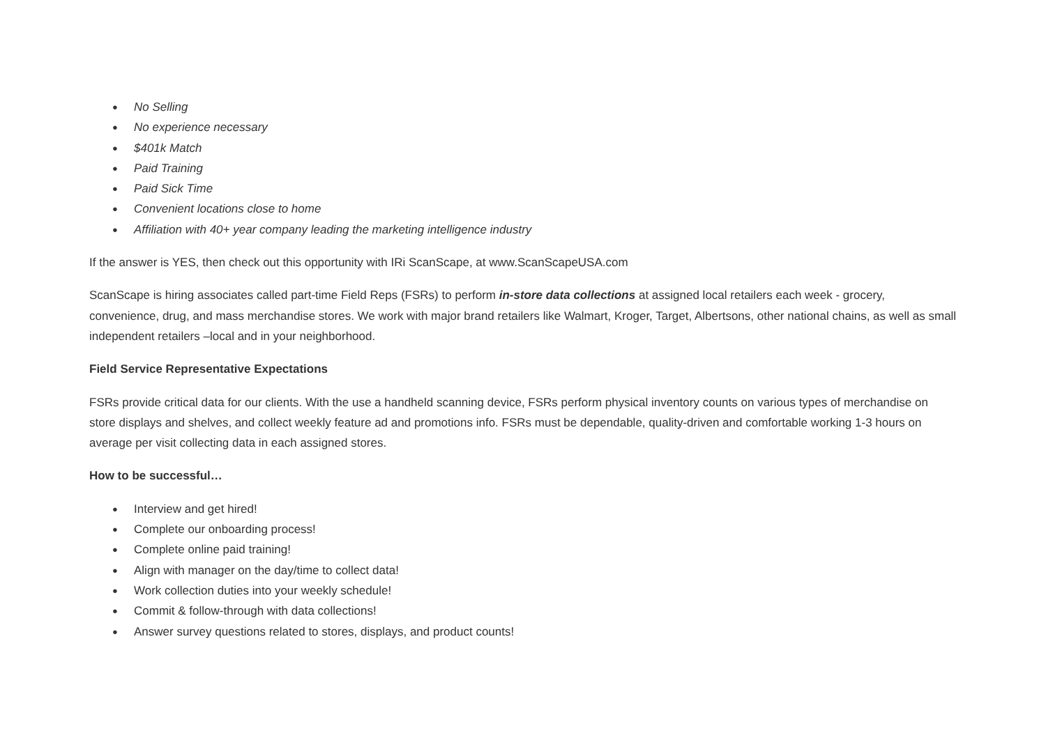● No Selling
● No experience necessary
● $401k Match
● Paid Training
● Paid Sick Time
● Convenient locations close to home
● Affiliation with 40+ year company leading the marketing intelligence industry
If the answer is YES, then check out this opportunity with IRi ScanScape, at www.ScanScapeUSA.com
ScanScape is hiring associates called part-time Field Reps (FSRs) to perform in-store data collections at assigned local retailers each week - grocery, convenience, drug, and mass merchandise stores. We work with major brand retailers like Walmart, Kroger, Target, Albertsons, other national chains, as well as small independent retailers –local and in your neighborhood.
Field Service Representative Expectations
FSRs provide critical data for our clients. With the use a handheld scanning device, FSRs perform physical inventory counts on various types of merchandise on store displays and shelves, and collect weekly feature ad and promotions info. FSRs must be dependable, quality-driven and comfortable working 1-3 hours on average per visit collecting data in each assigned stores.
How to be successful…
● Interview and get hired!
● Complete our onboarding process!
● Complete online paid training!
● Align with manager on the day/time to collect data!
● Work collection duties into your weekly schedule!
● Commit & follow-through with data collections!
● Answer survey questions related to stores, displays, and product counts!